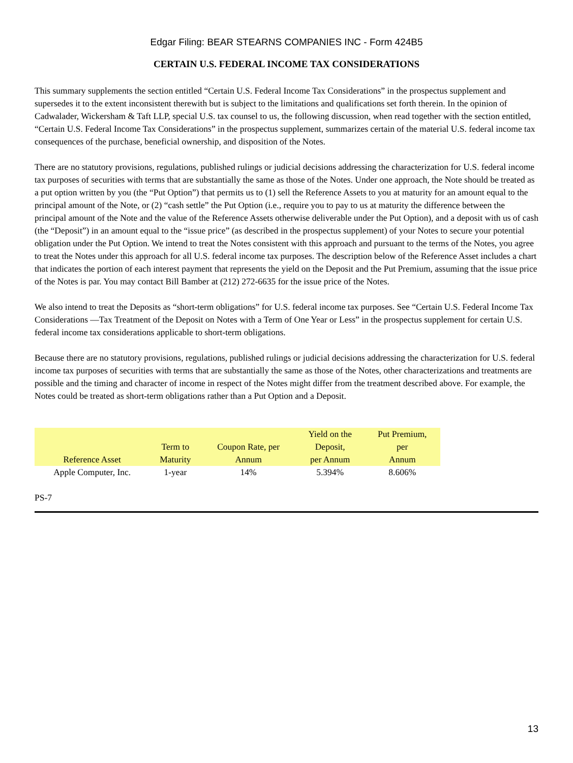Edgar Filing: BEAR STEARNS COMPANIES INC - Form 424B5
CERTAIN U.S. FEDERAL INCOME TAX CONSIDERATIONS
This summary supplements the section entitled “Certain U.S. Federal Income Tax Considerations” in the prospectus supplement and supersedes it to the extent inconsistent therewith but is subject to the limitations and qualifications set forth therein. In the opinion of Cadwalader, Wickersham & Taft LLP, special U.S. tax counsel to us, the following discussion, when read together with the section entitled, “Certain U.S. Federal Income Tax Considerations” in the prospectus supplement, summarizes certain of the material U.S. federal income tax consequences of the purchase, beneficial ownership, and disposition of the Notes.
There are no statutory provisions, regulations, published rulings or judicial decisions addressing the characterization for U.S. federal income tax purposes of securities with terms that are substantially the same as those of the Notes. Under one approach, the Note should be treated as a put option written by you (the “Put Option”) that permits us to (1) sell the Reference Assets to you at maturity for an amount equal to the principal amount of the Note, or (2) “cash settle” the Put Option (i.e., require you to pay to us at maturity the difference between the principal amount of the Note and the value of the Reference Assets otherwise deliverable under the Put Option), and a deposit with us of cash (the “Deposit”) in an amount equal to the “issue price” (as described in the prospectus supplement) of your Notes to secure your potential obligation under the Put Option. We intend to treat the Notes consistent with this approach and pursuant to the terms of the Notes, you agree to treat the Notes under this approach for all U.S. federal income tax purposes. The description below of the Reference Asset includes a chart that indicates the portion of each interest payment that represents the yield on the Deposit and the Put Premium, assuming that the issue price of the Notes is par. You may contact Bill Bamber at (212) 272-6635 for the issue price of the Notes.
We also intend to treat the Deposits as “short-term obligations” for U.S. federal income tax purposes. See “Certain U.S. Federal Income Tax Considerations —Tax Treatment of the Deposit on Notes with a Term of One Year or Less” in the prospectus supplement for certain U.S. federal income tax considerations applicable to short-term obligations.
Because there are no statutory provisions, regulations, published rulings or judicial decisions addressing the characterization for U.S. federal income tax purposes of securities with terms that are substantially the same as those of the Notes, other characterizations and treatments are possible and the timing and character of income in respect of the Notes might differ from the treatment described above. For example, the Notes could be treated as short-term obligations rather than a Put Option and a Deposit.
| Reference Asset | Term to Maturity | Coupon Rate, per Annum | Yield on the Deposit, per Annum | Put Premium, per Annum |
| --- | --- | --- | --- | --- |
| Apple Computer, Inc. | 1-year | 14% | 5.394% | 8.606% |
PS-7
13